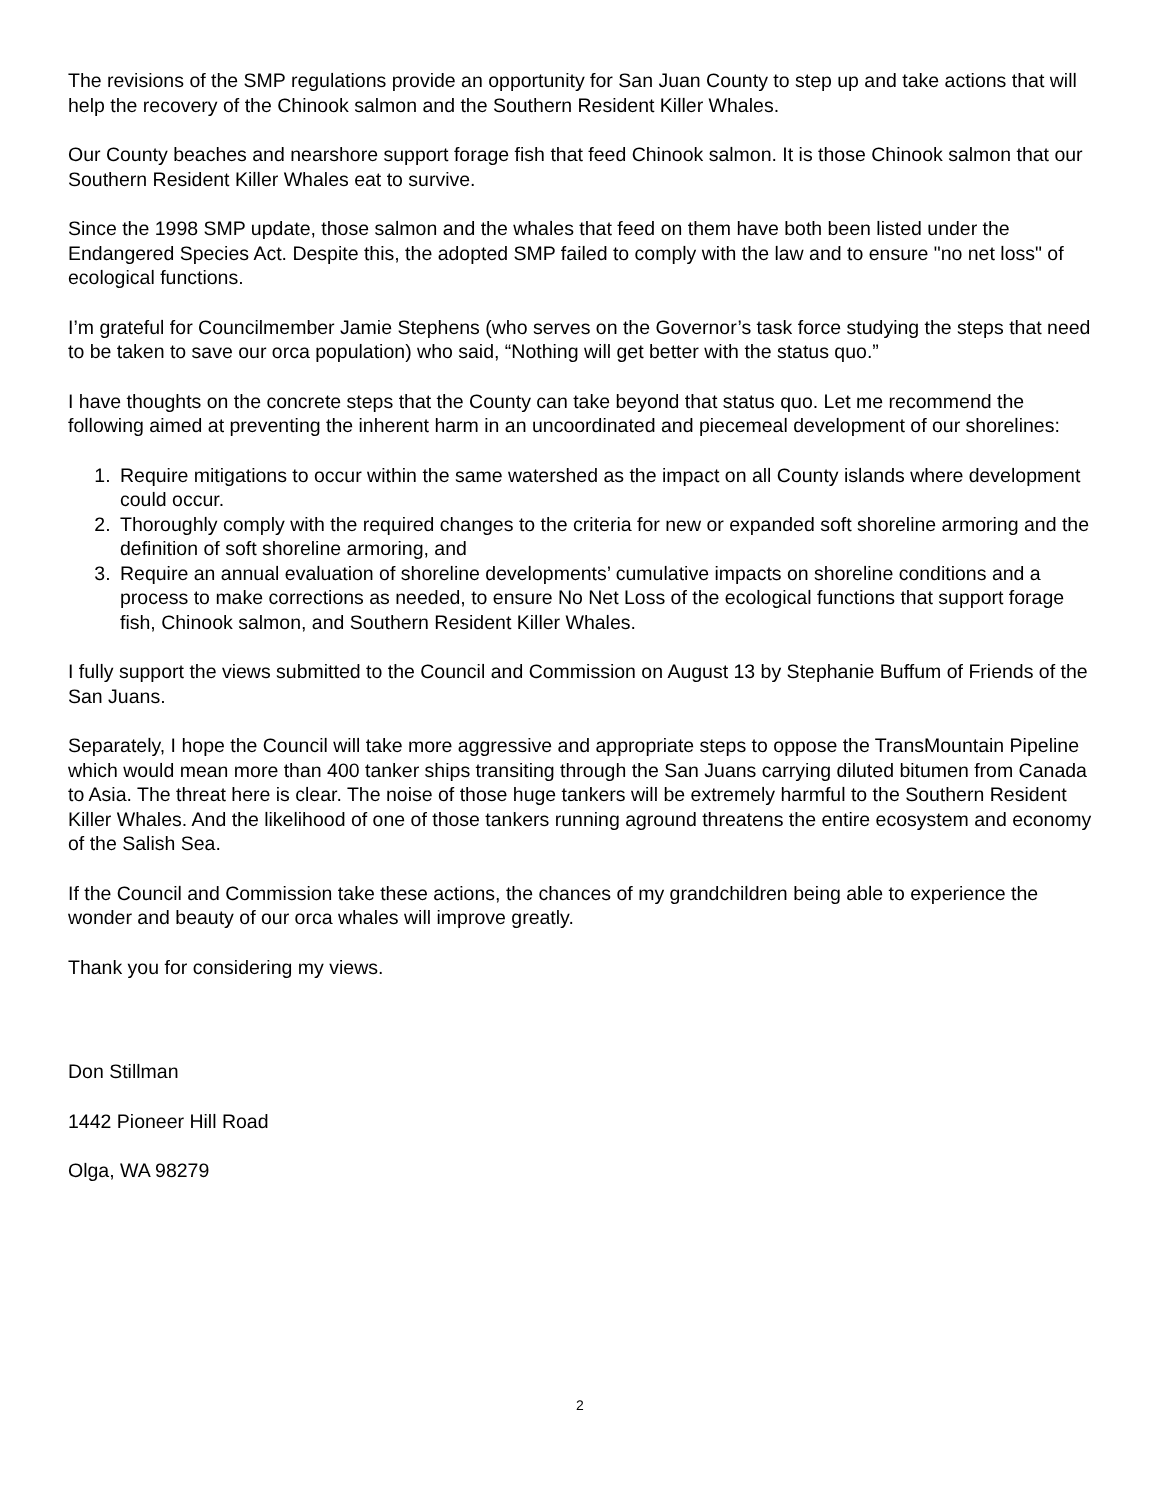The revisions of the SMP regulations provide an opportunity for San Juan County to step up and take actions that will help the recovery of the Chinook salmon and the Southern Resident Killer Whales.
Our County beaches and nearshore support forage fish that feed Chinook salmon. It is those Chinook salmon that our Southern Resident Killer Whales eat to survive.
Since the 1998 SMP update, those salmon and the whales that feed on them have both been listed under the Endangered Species Act. Despite this, the adopted SMP failed to comply with the law and to ensure "no net loss" of ecological functions.
I’m grateful for Councilmember Jamie Stephens (who serves on the Governor’s task force studying the steps that need to be taken to save our orca population) who said, “Nothing will get better with the status quo.”
I have thoughts on the concrete steps that the County can take beyond that status quo. Let me recommend the following aimed at preventing the inherent harm in an uncoordinated and piecemeal development of our shorelines:
1. Require mitigations to occur within the same watershed as the impact on all County islands where development could occur.
2. Thoroughly comply with the required changes to the criteria for new or expanded soft shoreline armoring and the definition of soft shoreline armoring, and
3. Require an annual evaluation of shoreline developments’ cumulative impacts on shoreline conditions and a process to make corrections as needed, to ensure No Net Loss of the ecological functions that support forage fish, Chinook salmon, and Southern Resident Killer Whales.
I fully support the views submitted to the Council and Commission on August 13 by Stephanie Buffum of Friends of the San Juans.
Separately, I hope the Council will take more aggressive and appropriate steps to oppose the TransMountain Pipeline which would mean more than 400 tanker ships transiting through the San Juans carrying diluted bitumen from Canada to Asia. The threat here is clear. The noise of those huge tankers will be extremely harmful to the Southern Resident Killer Whales. And the likelihood of one of those tankers running aground threatens the entire ecosystem and economy of the Salish Sea.
If the Council and Commission take these actions, the chances of my grandchildren being able to experience the wonder and beauty of our orca whales will improve greatly.
Thank you for considering my views.
Don Stillman
1442 Pioneer Hill Road
Olga, WA 98279
2